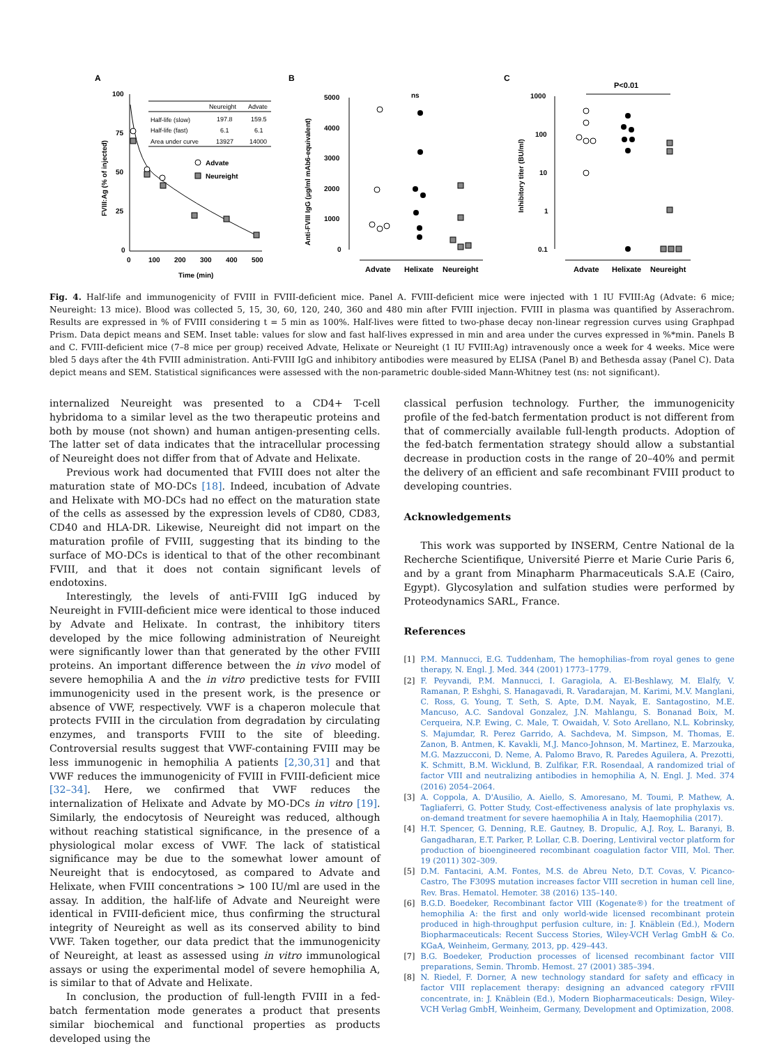A
100
75
50
25
0
0
100
200
300
400
500
Time (min)
FVIII:Ag (% of injected)
Neureight
Advate
Half-life (slow)
197.8
159.5
Half-life (fast)
6.1
6.1
Area under curve
13927
14000
Advate
Neureight
B
5000
4000
3000
2000
1000
0
ns
Anti-FVIII IgG (µg/ml mAb6-equivalent)
Advate
Helixate
Neureight
C
1000
100
10
1
0.1
P<0.01
Inhibitory titer (BU/ml)
Advate
Helixate
Neureight
Fig. 4. Half-life and immunogenicity of FVIII in FVIII-deficient mice. Panel A. FVIII-deficient mice were injected with 1 IU FVIII:Ag (Advate: 6 mice; Neureight: 13 mice). Blood was collected 5, 15, 30, 60, 120, 240, 360 and 480 min after FVIII injection. FVIII in plasma was quantified by Asserachrom. Results are expressed in % of FVIII considering t = 5 min as 100%. Half-lives were fitted to two-phase decay non-linear regression curves using Graphpad Prism. Data depict means and SEM. Inset table: values for slow and fast half-lives expressed in min and area under the curves expressed in %*min. Panels B and C. FVIII-deficient mice (7–8 mice per group) received Advate, Helixate or Neureight (1 IU FVIII:Ag) intravenously once a week for 4 weeks. Mice were bled 5 days after the 4th FVIII administration. Anti-FVIII IgG and inhibitory antibodies were measured by ELISA (Panel B) and Bethesda assay (Panel C). Data depict means and SEM. Statistical significances were assessed with the non-parametric double-sided Mann-Whitney test (ns: not significant).
internalized Neureight was presented to a CD4+ T-cell hybridoma to a similar level as the two therapeutic proteins and both by mouse (not shown) and human antigen-presenting cells. The latter set of data indicates that the intracellular processing of Neureight does not differ from that of Advate and Helixate.
Previous work had documented that FVIII does not alter the maturation state of MO-DCs [18]. Indeed, incubation of Advate and Helixate with MO-DCs had no effect on the maturation state of the cells as assessed by the expression levels of CD80, CD83, CD40 and HLA-DR. Likewise, Neureight did not impart on the maturation profile of FVIII, suggesting that its binding to the surface of MO-DCs is identical to that of the other recombinant FVIII, and that it does not contain significant levels of endotoxins.
Interestingly, the levels of anti-FVIII IgG induced by Neureight in FVIII-deficient mice were identical to those induced by Advate and Helixate. In contrast, the inhibitory titers developed by the mice following administration of Neureight were significantly lower than that generated by the other FVIII proteins. An important difference between the in vivo model of severe hemophilia A and the in vitro predictive tests for FVIII immunogenicity used in the present work, is the presence or absence of VWF, respectively. VWF is a chaperon molecule that protects FVIII in the circulation from degradation by circulating enzymes, and transports FVIII to the site of bleeding. Controversial results suggest that VWF-containing FVIII may be less immunogenic in hemophilia A patients [2,30,31] and that VWF reduces the immunogenicity of FVIII in FVIII-deficient mice [32–34]. Here, we confirmed that VWF reduces the internalization of Helixate and Advate by MO-DCs in vitro [19]. Similarly, the endocytosis of Neureight was reduced, although without reaching statistical significance, in the presence of a physiological molar excess of VWF. The lack of statistical significance may be due to the somewhat lower amount of Neureight that is endocytosed, as compared to Advate and Helixate, when FVIII concentrations > 100 IU/ml are used in the assay. In addition, the half-life of Advate and Neureight were identical in FVIII-deficient mice, thus confirming the structural integrity of Neureight as well as its conserved ability to bind VWF. Taken together, our data predict that the immunogenicity of Neureight, at least as assessed using in vitro immunological assays or using the experimental model of severe hemophilia A, is similar to that of Advate and Helixate.
In conclusion, the production of full-length FVIII in a fed-batch fermentation mode generates a product that presents similar biochemical and functional properties as products developed using the
classical perfusion technology. Further, the immunogenicity profile of the fed-batch fermentation product is not different from that of commercially available full-length products. Adoption of the fed-batch fermentation strategy should allow a substantial decrease in production costs in the range of 20–40% and permit the delivery of an efficient and safe recombinant FVIII product to developing countries.
Acknowledgements
This work was supported by INSERM, Centre National de la Recherche Scientifique, Université Pierre et Marie Curie Paris 6, and by a grant from Minapharm Pharmaceuticals S.A.E (Cairo, Egypt). Glycosylation and sulfation studies were performed by Proteodynamics SARL, France.
References
[1] P.M. Mannucci, E.G. Tuddenham, The hemophilias–from royal genes to gene therapy, N. Engl. J. Med. 344 (2001) 1773–1779.
[2] F. Peyvandi, P.M. Mannucci, I. Garagiola, A. El-Beshlawy, M. Elalfy, V. Ramanan, P. Eshghi, S. Hanagavadi, R. Varadarajan, M. Karimi, M.V. Manglani, C. Ross, G. Young, T. Seth, S. Apte, D.M. Nayak, E. Santagostino, M.E. Mancuso, A.C. Sandoval Gonzalez, J.N. Mahlangu, S. Bonanad Boix, M. Cerqueira, N.P. Ewing, C. Male, T. Owaidah, V. Soto Arellano, N.L. Kobrinsky, S. Majumdar, R. Perez Garrido, A. Sachdeva, M. Simpson, M. Thomas, E. Zanon, B. Antmen, K. Kavakli, M.J. Manco-Johnson, M. Martinez, E. Marzouka, M.G. Mazzucconi, D. Neme, A. Palomo Bravo, R. Paredes Aguilera, A. Prezotti, K. Schmitt, B.M. Wicklund, B. Zulfikar, F.R. Rosendaal, A randomized trial of factor VIII and neutralizing antibodies in hemophilia A, N. Engl. J. Med. 374 (2016) 2054–2064.
[3] A. Coppola, A. D'Ausilio, A. Aiello, S. Amoresano, M. Toumi, P. Mathew, A. Tagliaferri, G. Potter Study, Cost-effectiveness analysis of late prophylaxis vs. on-demand treatment for severe haemophilia A in Italy, Haemophilia (2017).
[4] H.T. Spencer, G. Denning, R.E. Gautney, B. Dropulic, A.J. Roy, L. Baranyi, B. Gangadharan, E.T. Parker, P. Lollar, C.B. Doering, Lentiviral vector platform for production of bioengineered recombinant coagulation factor VIII, Mol. Ther. 19 (2011) 302–309.
[5] D.M. Fantacini, A.M. Fontes, M.S. de Abreu Neto, D.T. Covas, V. Picanco-Castro, The F309S mutation increases factor VIII secretion in human cell line, Rev. Bras. Hematol. Hemoter. 38 (2016) 135–140.
[6] B.G.D. Boedeker, Recombinant factor VIII (Kogenate®) for the treatment of hemophilia A: the first and only world-wide licensed recombinant protein produced in high-throughput perfusion culture, in: J. Knäblein (Ed.), Modern Biopharmaceuticals: Recent Success Stories, Wiley-VCH Verlag GmbH & Co. KGaA, Weinheim, Germany, 2013, pp. 429–443.
[7] B.G. Boedeker, Production processes of licensed recombinant factor VIII preparations, Semin. Thromb. Hemost. 27 (2001) 385–394.
[8] N. Riedel, F. Dorner, A new technology standard for safety and efficacy in factor VIII replacement therapy: designing an advanced category rFVIII concentrate, in: J. Knäblein (Ed.), Modern Biopharmaceuticals: Design, Wiley-VCH Verlag GmbH, Weinheim, Germany, Development and Optimization, 2008.